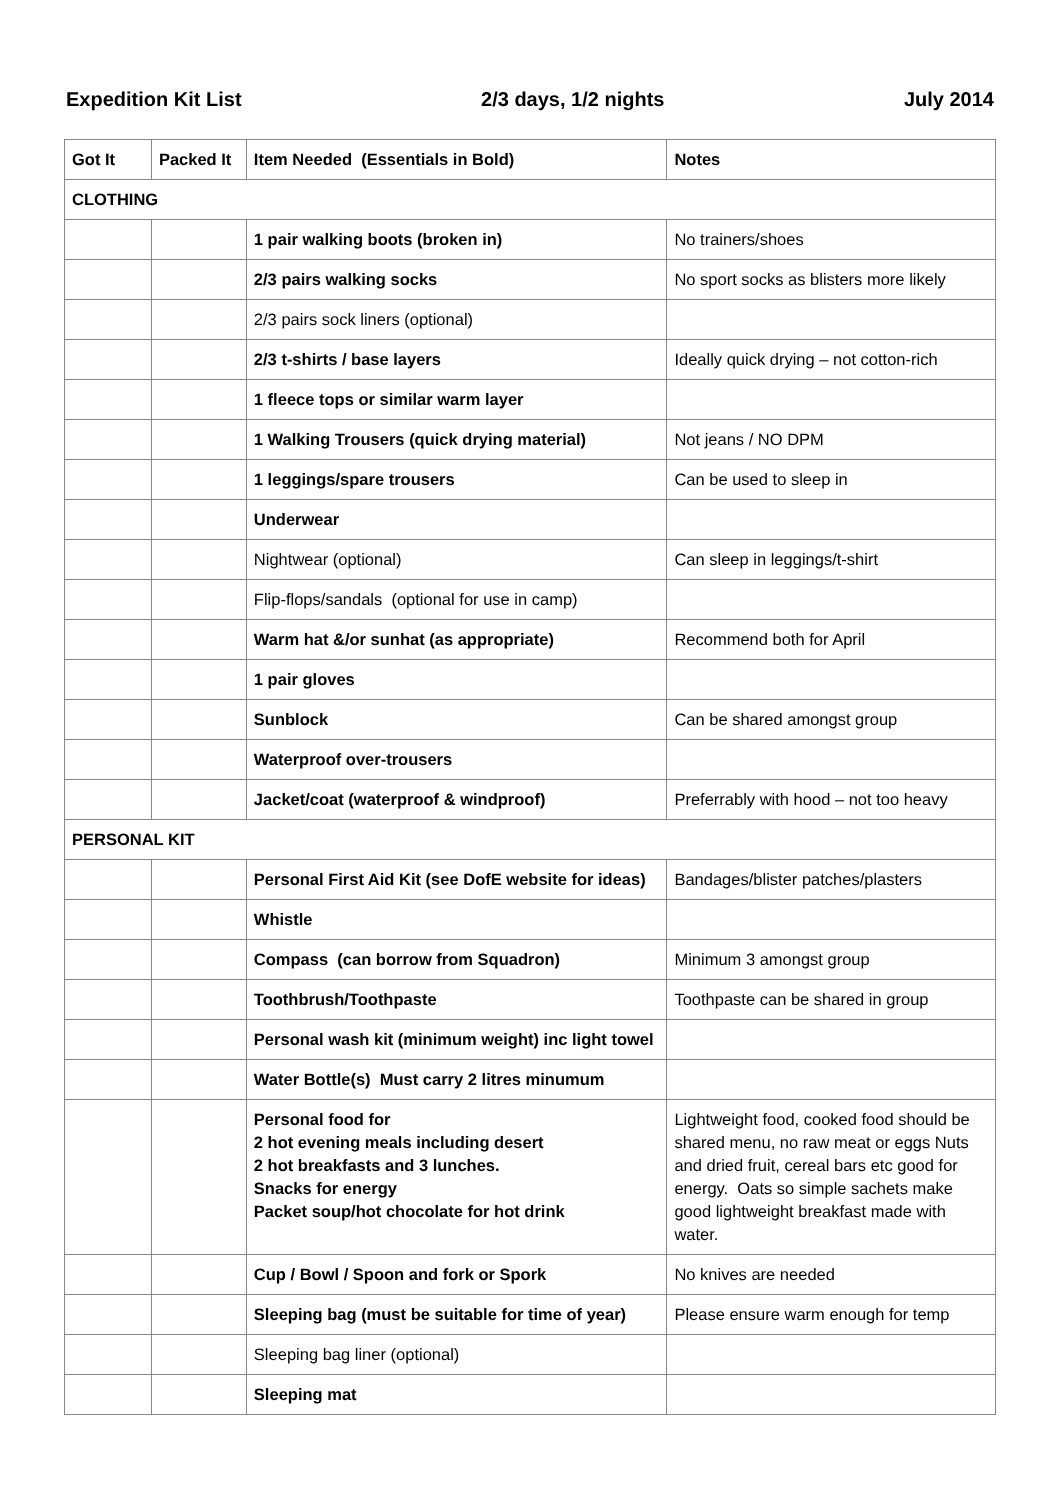Expedition Kit List 2/3 days, 1/2 nights July 2014
| Got It | Packed It | Item Needed (Essentials in Bold) | Notes |
| --- | --- | --- | --- |
| CLOTHING | | | |
| | | 1 pair walking boots (broken in) | No trainers/shoes |
| | | 2/3 pairs walking socks | No sport socks as blisters more likely |
| | | 2/3 pairs sock liners (optional) | |
| | | 2/3 t-shirts / base layers | Ideally quick drying – not cotton-rich |
| | | 1 fleece tops or similar warm layer | |
| | | 1 Walking Trousers (quick drying material) | Not jeans / NO DPM |
| | | 1 leggings/spare trousers | Can be used to sleep in |
| | | Underwear | |
| | | Nightwear (optional) | Can sleep in leggings/t-shirt |
| | | Flip-flops/sandals (optional for use in camp) | |
| | | Warm hat &/or sunhat (as appropriate) | Recommend both for April |
| | | 1 pair gloves | |
| | | Sunblock | Can be shared amongst group |
| | | Waterproof over-trousers | |
| | | Jacket/coat (waterproof & windproof) | Preferrably with hood – not too heavy |
| PERSONAL KIT | | | |
| | | Personal First Aid Kit (see DofE website for ideas) | Bandages/blister patches/plasters |
| | | Whistle | |
| | | Compass (can borrow from Squadron) | Minimum 3 amongst group |
| | | Toothbrush/Toothpaste | Toothpaste can be shared in group |
| | | Personal wash kit (minimum weight) inc light towel | |
| | | Water Bottle(s) Must carry 2 litres minumum | |
| | | Personal food for 2 hot evening meals including desert 2 hot breakfasts and 3 lunches. Snacks for energy Packet soup/hot chocolate for hot drink | Lightweight food, cooked food should be shared menu, no raw meat or eggs Nuts and dried fruit, cereal bars etc good for energy. Oats so simple sachets make good lightweight breakfast made with water. |
| | | Cup / Bowl / Spoon and fork or Spork | No knives are needed |
| | | Sleeping bag (must be suitable for time of year) | Please ensure warm enough for temp |
| | | Sleeping bag liner (optional) | |
| | | Sleeping mat | |